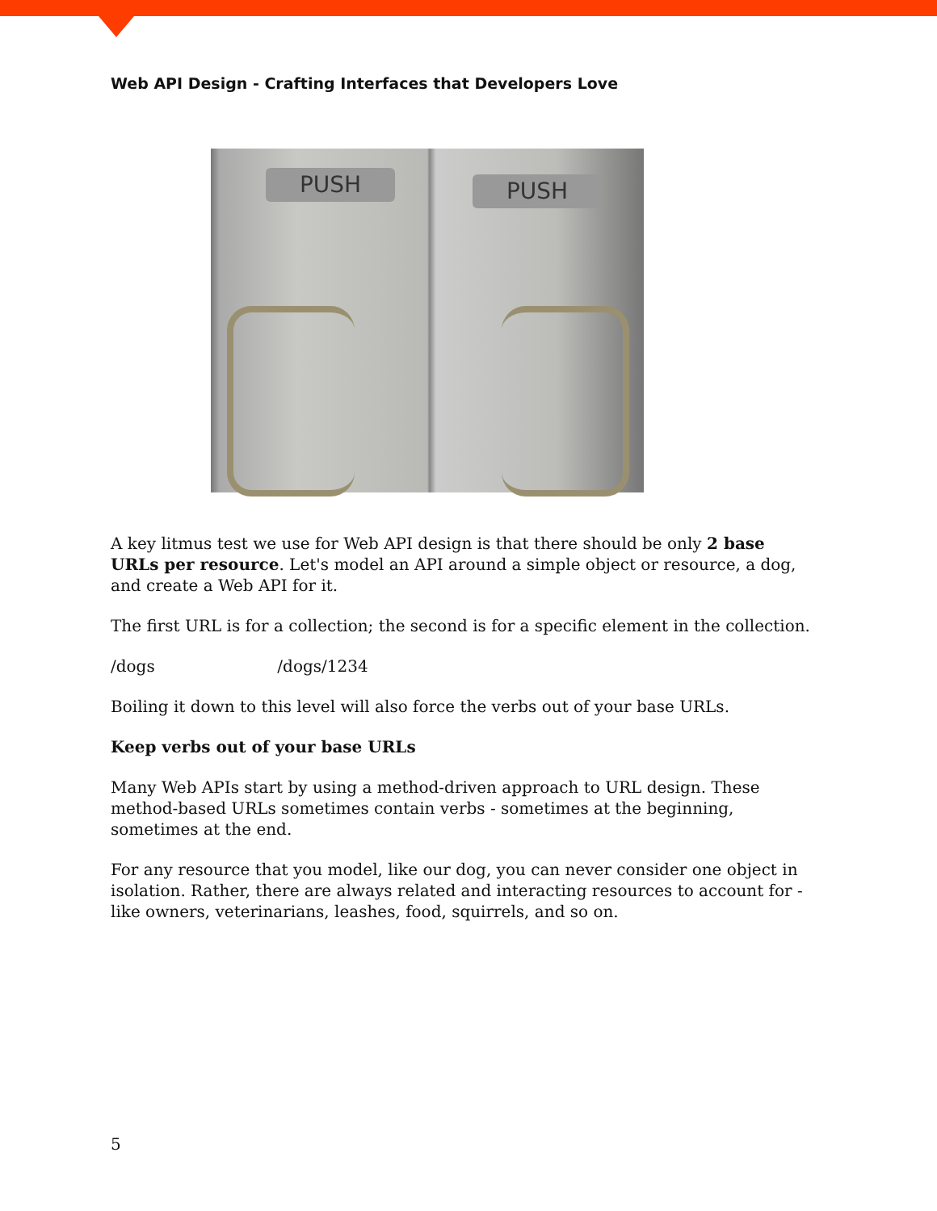Web API Design - Crafting Interfaces that Developers Love
PUSH PUSH
A key litmus test we use for Web API design is that there should be only 2 base URLs per resource. Let's model an API around a simple object or resource, a dog, and create a Web API for it.
The first URL is for a collection; the second is for a specific element in the collection.
/dogs /dogs/1234
Boiling it down to this level will also force the verbs out of your base URLs.
Keep verbs out of your base URLs
Many Web APIs start by using a method-driven approach to URL design. These method-based URLs sometimes contain verbs - sometimes at the beginning, sometimes at the end.
For any resource that you model, like our dog, you can never consider one object in isolation. Rather, there are always related and interacting resources to account for - like owners, veterinarians, leashes, food, squirrels, and so on.
5